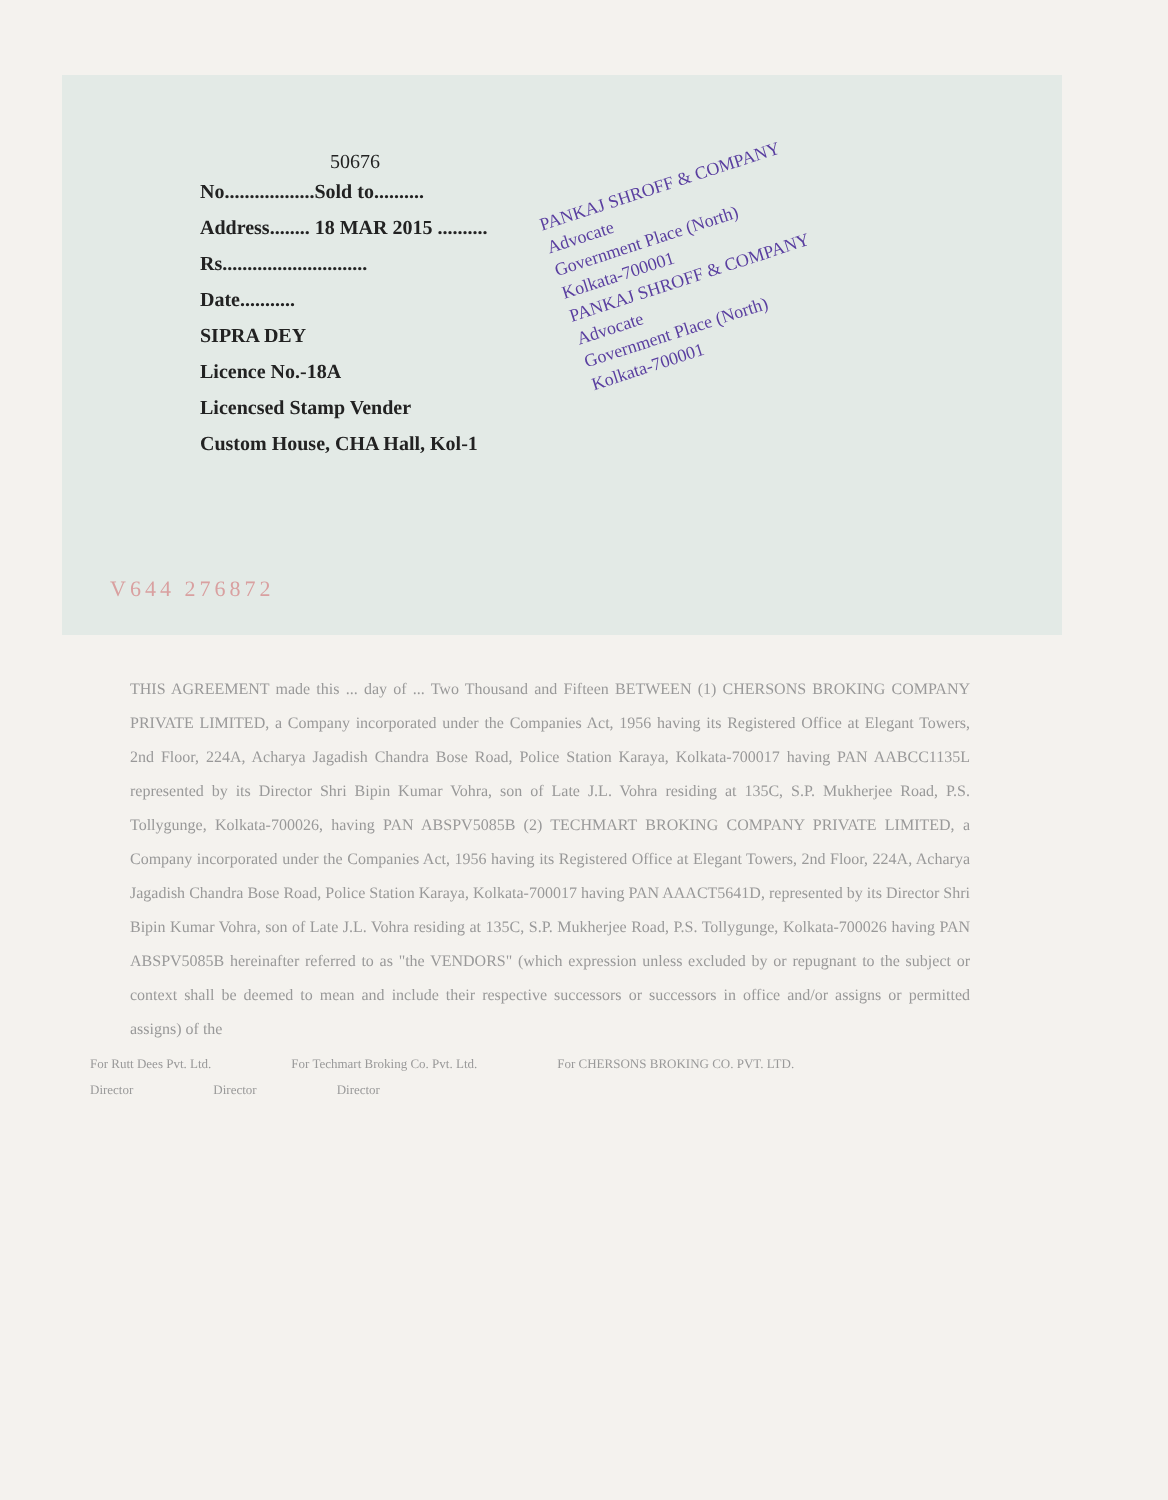PANKAJ SHROFF & COMPANY
Advocate
Government Place (North)
Kolkata-700001
PANKAJ SHROFF & COMPANY
Advocate
Government Place (North)
Kolkata-700001
50676
No..................Sold to..........
Address........ 18 MAR 2015 ..........
Rs.............................
Date...........
SIPRA DEY
Licence No.-18A
Licencsed Stamp Vender
Custom House, CHA Hall, Kol-1
V644 276872
THIS AGREEMENT made this ... day of ... Two Thousand and Fifteen BETWEEN (1) CHERSONS BROKING COMPANY PRIVATE LIMITED, a Company incorporated under the Companies Act, 1956 having its Registered Office at Elegant Towers, 2nd Floor, 224A, Acharya Jagadish Chandra Bose Road, Police Station Karaya, Kolkata-700017 having PAN AABCC1135L represented by its Director Shri Bipin Kumar Vohra, son of Late J.L. Vohra residing at 135C, S.P. Mukherjee Road, P.S. Tollygunge, Kolkata-700026, having PAN ABSPV5085B (2) TECHMART BROKING COMPANY PRIVATE LIMITED, a Company incorporated under the Companies Act, 1956 having its Registered Office at Elegant Towers, 2nd Floor, 224A, Acharya Jagadish Chandra Bose Road, Police Station Karaya, Kolkata-700017 having PAN AAACT5641D, represented by its Director Shri Bipin Kumar Vohra, son of Late J.L. Vohra residing at 135C, S.P. Mukherjee Road, P.S. Tollygunge, Kolkata-700026 having PAN ABSPV5085B hereinafter referred to as "the VENDORS" (which expression unless excluded by or repugnant to the subject or context shall be deemed to mean and include their respective successors or successors in office and/or assigns or permitted assigns) of the
For Rutt Dees Pvt. Ltd. For Techmart Broking Co. Pvt. Ltd. For CHERSONS BROKING CO. PVT. LTD.
Director Director Director